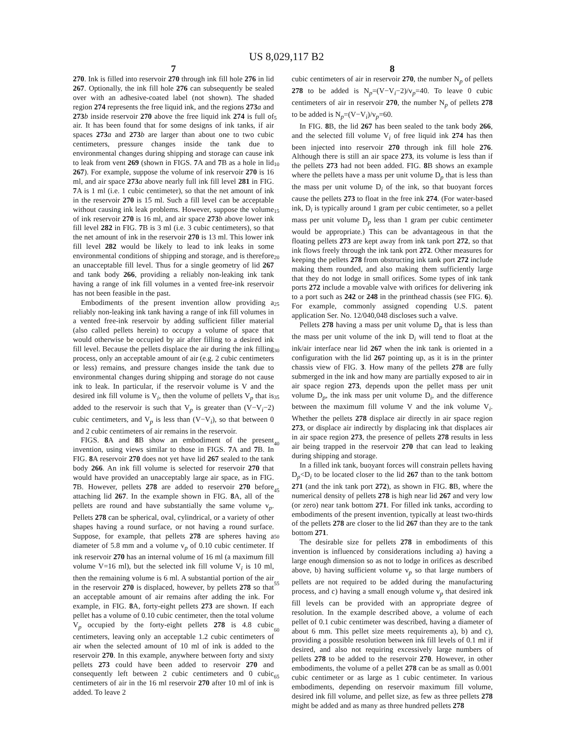US 8,029,117 B2
7
270. Ink is filled into reservoir 270 through ink fill hole 276 in lid 267. Optionally, the ink fill hole 276 can subsequently be sealed over with an adhesive-coated label (not shown). The shaded region 274 represents the free liquid ink, and the regions 273 a and 273 b inside reservoir 270 above the free liquid ink 274 is full of air. It has been found that for some designs of ink tanks, if air spaces 273 a and 273 b are larger than about one to two cubic centimeters, pressure changes inside the tank due to environmental changes during shipping and storage can cause ink to leak from vent 269 (shown in FIGS. 7 A and 7 B as a hole in lid 267). For example, suppose the volume of ink reservoir 270 is 16 ml, and air space 273 a above nearly full ink fill level 281 in FIG. 7 A is 1 ml (i.e. 1 cubic centimeter), so that the net amount of ink in the reservoir 270 is 15 ml. Such a fill level can be acceptable without causing ink leak problems. However, suppose the volume of ink reservoir 270 is 16 ml, and air space 273 b above lower ink fill level 282 in FIG. 7 B is 3 ml (i.e. 3 cubic centimeters), so that the net amount of ink in the reservoir 270 is 13 ml. This lower ink fill level 282 would be likely to lead to ink leaks in some environmental conditions of shipping and storage, and is therefore an unacceptable fill level. Thus for a single geometry of lid 267 and tank body 266, providing a reliably non-leaking ink tank having a range of ink fill volumes in a vented free-ink reservoir has not been feasible in the past.
Embodiments of the present invention allow providing a reliably non-leaking ink tank having a range of ink fill volumes in a vented free-ink reservoir by adding sufficient filler material (also called pellets herein) to occupy a volume of space that would otherwise be occupied by air after filling to a desired ink fill level. Because the pellets displace the air during the ink filling process, only an acceptable amount of air (e.g. 2 cubic centimeters or less) remains, and pressure changes inside the tank due to environmental changes during shipping and storage do not cause ink to leak. In particular, if the reservoir volume is V and the desired ink fill volume is V<sub>i</sub>, then the volume of pellets V<sub>p</sub> that is added to the reservoir is such that V<sub>p</sub> is greater than (V−V<sub>i</sub>−2) cubic centimeters, and V<sub>p</sub> is less than (V−V<sub>i</sub>), so that between 0 and 2 cubic centimeters of air remains in the reservoir.
FIGS. 8 A and 8 B show an embodiment of the present invention, using views similar to those in FIGS. 7 A and 7 B. In FIG. 8 A reservoir 270 does not yet have lid 267 sealed to the tank body 266. An ink fill volume is selected for reservoir 270 that would have provided an unacceptably large air space, as in FIG. 7 B. However, pellets 278 are added to reservoir 270 before attaching lid 267. In the example shown in FIG. 8 A, all of the pellets are round and have substantially the same volume v<sub>p</sub>. Pellets 278 can be spherical, oval, cylindrical, or a variety of other shapes having a round surface, or not having a round surface. Suppose, for example, that pellets 278 are spheres having a diameter of 5.8 mm and a volume v<sub>p</sub> of 0.10 cubic centimeter. If ink reservoir 270 has an internal volume of 16 ml (a maximum fill volume V=16 ml), but the selected ink fill volume V<sub>i</sub> is 10 ml, then the remaining volume is 6 ml. A substantial portion of the air in the reservoir 270 is displaced, however, by pellets 278 so that an acceptable amount of air remains after adding the ink. For example, in FIG. 8 A, forty-eight pellets 273 are shown. If each pellet has a volume of 0.10 cubic centimeter, then the total volume V<sub>p</sub> occupied by the forty-eight pellets 278 is 4.8 cubic centimeters, leaving only an acceptable 1.2 cubic centimeters of air when the selected amount of 10 ml of ink is added to the reservoir 270. In this example, anywhere between forty and sixty pellets 273 could have been added to reservoir 270 and consequently left between 2 cubic centimeters and 0 cubic centimeters of air in the 16 ml reservoir 270 after 10 ml of ink is added. To leave 2
5
10
15
20
25
30
35
40
45
50
55
60
65
8
cubic centimeters of air in reservoir 270, the number N<sub>p</sub> of pellets 278 to be added is N<sub>p</sub>=(V−V<sub>i</sub>−2)/v<sub>p</sub>=40. To leave 0 cubic centimeters of air in reservoir 270, the number N<sub>p</sub> of pellets 278 to be added is N<sub>p</sub>=(V−V<sub>i</sub>)/v<sub>p</sub>=60.
In FIG. 8 B, the lid 267 has been sealed to the tank body 266, and the selected fill volume V<sub>i</sub> of free liquid ink 274 has then been injected into reservoir 270 through ink fill hole 276. Although there is still an air space 273, its volume is less than if the pellets 273 had not been added. FIG. 8 B shows an example where the pellets have a mass per unit volume D<sub>p</sub> that is less than the mass per unit volume D<sub>i</sub> of the ink, so that buoyant forces cause the pellets 273 to float in the free ink 274. (For water-based ink, D<sub>i</sub> is typically around 1 gram per cubic centimeter, so a pellet mass per unit volume D<sub>p</sub> less than 1 gram per cubic centimeter would be appropriate.) This can be advantageous in that the floating pellets 273 are kept away from ink tank port 272, so that ink flows freely through the ink tank port 272. Other measures for keeping the pellets 278 from obstructing ink tank port 272 include making them rounded, and also making them sufficiently large that they do not lodge in small orifices. Some types of ink tank ports 272 include a movable valve with orifices for delivering ink to a port such as 242 or 248 in the printhead chassis (see FIG. 6). For example, commonly assigned copending U.S. patent application Ser. No. 12/040,048 discloses such a valve.
Pellets 278 having a mass per unit volume D<sub>p</sub> that is less than the mass per unit volume of the ink D<sub>i</sub> will tend to float at the ink/air interface near lid 267 when the ink tank is oriented in a configuration with the lid 267 pointing up, as it is in the printer chassis view of FIG. 3. How many of the pellets 278 are fully submerged in the ink and how many are partially exposed to air in air space region 273, depends upon the pellet mass per unit volume D<sub>p</sub>, the ink mass per unit volume D<sub>i</sub>, and the difference between the maximum fill volume V and the ink volume V<sub>i</sub>. Whether the pellets 278 displace air directly in air space region 273, or displace air indirectly by displacing ink that displaces air in air space region 273, the presence of pellets 278 results in less air being trapped in the reservoir 270 that can lead to leaking during shipping and storage.
In a filled ink tank, buoyant forces will constrain pellets having D<sub>p</sub><D<sub>i</sub> to be located closer to the lid 267 than to the tank bottom 271 (and the ink tank port 272), as shown in FIG. 8 B, where the numerical density of pellets 278 is high near lid 267 and very low (or zero) near tank bottom 271. For filled ink tanks, according to embodiments of the present invention, typically at least two-thirds of the pellets 278 are closer to the lid 267 than they are to the tank bottom 271.
The desirable size for pellets 278 in embodiments of this invention is influenced by considerations including a) having a large enough dimension so as not to lodge in orifices as described above, b) having sufficient volume v<sub>p</sub> so that large numbers of pellets are not required to be added during the manufacturing process, and c) having a small enough volume v<sub>p</sub> that desired ink fill levels can be provided with an appropriate degree of resolution. In the example described above, a volume of each pellet of 0.1 cubic centimeter was described, having a diameter of about 6 mm. This pellet size meets requirements a), b) and c), providing a possible resolution between ink fill levels of 0.1 ml if desired, and also not requiring excessively large numbers of pellets 278 to be added to the reservoir 270. However, in other embodiments, the volume of a pellet 278 can be as small as 0.001 cubic centimeter or as large as 1 cubic centimeter. In various embodiments, depending on reservoir maximum fill volume, desired ink fill volume, and pellet size, as few as three pellets 278 might be added and as many as three hundred pellets 278